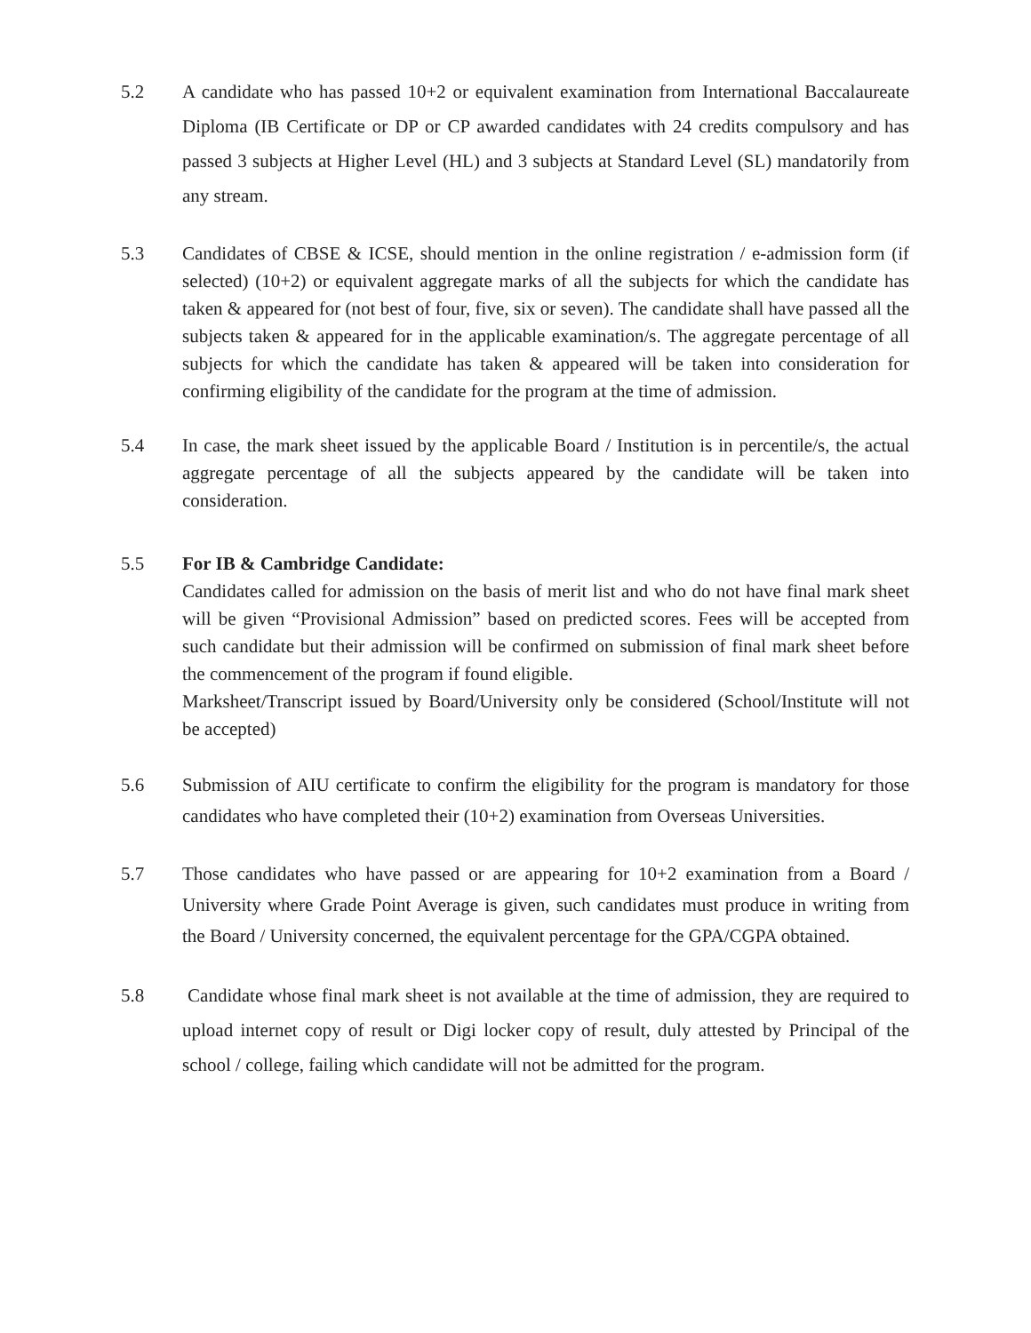5.2 A candidate who has passed 10+2 or equivalent examination from International Baccalaureate Diploma (IB Certificate or DP or CP awarded candidates with 24 credits compulsory and has passed 3 subjects at Higher Level (HL) and 3 subjects at Standard Level (SL) mandatorily from any stream.
5.3 Candidates of CBSE & ICSE, should mention in the online registration / e-admission form (if selected) (10+2) or equivalent aggregate marks of all the subjects for which the candidate has taken & appeared for (not best of four, five, six or seven). The candidate shall have passed all the subjects taken & appeared for in the applicable examination/s. The aggregate percentage of all subjects for which the candidate has taken & appeared will be taken into consideration for confirming eligibility of the candidate for the program at the time of admission.
5.4 In case, the mark sheet issued by the applicable Board / Institution is in percentile/s, the actual aggregate percentage of all the subjects appeared by the candidate will be taken into consideration.
5.5 For IB & Cambridge Candidate:
Candidates called for admission on the basis of merit list and who do not have final mark sheet will be given “Provisional Admission” based on predicted scores. Fees will be accepted from such candidate but their admission will be confirmed on submission of final mark sheet before the commencement of the program if found eligible.
Marksheet/Transcript issued by Board/University only be considered (School/Institute will not be accepted)
5.6 Submission of AIU certificate to confirm the eligibility for the program is mandatory for those candidates who have completed their (10+2) examination from Overseas Universities.
5.7 Those candidates who have passed or are appearing for 10+2 examination from a Board / University where Grade Point Average is given, such candidates must produce in writing from the Board / University concerned, the equivalent percentage for the GPA/CGPA obtained.
5.8 Candidate whose final mark sheet is not available at the time of admission, they are required to upload internet copy of result or Digi locker copy of result, duly attested by Principal of the school / college, failing which candidate will not be admitted for the program.